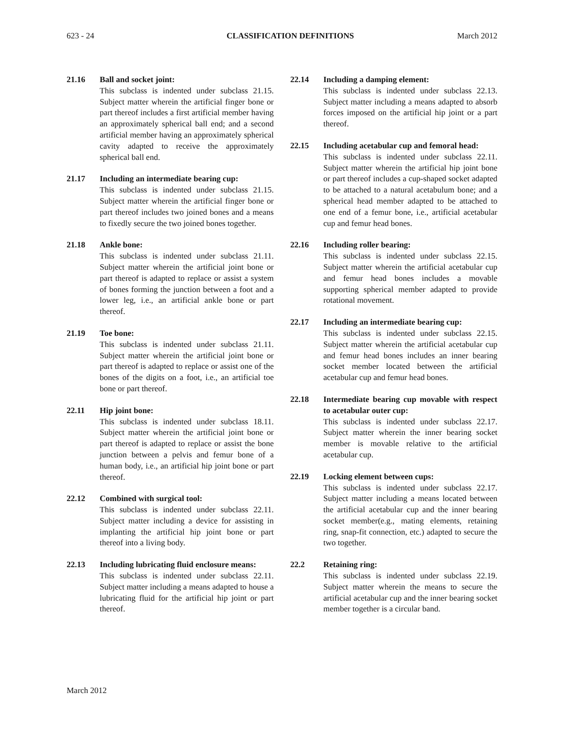623 - 24 CLASSIFICATION DEFINITIONS March 2012
21.16 Ball and socket joint:
This subclass is indented under subclass 21.15. Subject matter wherein the artificial finger bone or part thereof includes a first artificial member having an approximately spherical ball end; and a second artificial member having an approximately spherical cavity adapted to receive the approximately spherical ball end.
21.17 Including an intermediate bearing cup:
This subclass is indented under subclass 21.15. Subject matter wherein the artificial finger bone or part thereof includes two joined bones and a means to fixedly secure the two joined bones together.
21.18 Ankle bone:
This subclass is indented under subclass 21.11. Subject matter wherein the artificial joint bone or part thereof is adapted to replace or assist a system of bones forming the junction between a foot and a lower leg, i.e., an artificial ankle bone or part thereof.
21.19 Toe bone:
This subclass is indented under subclass 21.11. Subject matter wherein the artificial joint bone or part thereof is adapted to replace or assist one of the bones of the digits on a foot, i.e., an artificial toe bone or part thereof.
22.11 Hip joint bone:
This subclass is indented under subclass 18.11. Subject matter wherein the artificial joint bone or part thereof is adapted to replace or assist the bone junction between a pelvis and femur bone of a human body, i.e., an artificial hip joint bone or part thereof.
22.12 Combined with surgical tool:
This subclass is indented under subclass 22.11. Subject matter including a device for assisting in implanting the artificial hip joint bone or part thereof into a living body.
22.13 Including lubricating fluid enclosure means:
This subclass is indented under subclass 22.11. Subject matter including a means adapted to house a lubricating fluid for the artificial hip joint or part thereof.
22.14 Including a damping element:
This subclass is indented under subclass 22.13. Subject matter including a means adapted to absorb forces imposed on the artificial hip joint or a part thereof.
22.15 Including acetabular cup and femoral head:
This subclass is indented under subclass 22.11. Subject matter wherein the artificial hip joint bone or part thereof includes a cup-shaped socket adapted to be attached to a natural acetabulum bone; and a spherical head member adapted to be attached to one end of a femur bone, i.e., artificial acetabular cup and femur head bones.
22.16 Including roller bearing:
This subclass is indented under subclass 22.15. Subject matter wherein the artificial acetabular cup and femur head bones includes a movable supporting spherical member adapted to provide rotational movement.
22.17 Including an intermediate bearing cup:
This subclass is indented under subclass 22.15. Subject matter wherein the artificial acetabular cup and femur head bones includes an inner bearing socket member located between the artificial acetabular cup and femur head bones.
22.18 Intermediate bearing cup movable with respect to acetabular outer cup:
This subclass is indented under subclass 22.17. Subject matter wherein the inner bearing socket member is movable relative to the artificial acetabular cup.
22.19 Locking element between cups:
This subclass is indented under subclass 22.17. Subject matter including a means located between the artificial acetabular cup and the inner bearing socket member(e.g., mating elements, retaining ring, snap-fit connection, etc.) adapted to secure the two together.
22.2 Retaining ring:
This subclass is indented under subclass 22.19. Subject matter wherein the means to secure the artificial acetabular cup and the inner bearing socket member together is a circular band.
March 2012